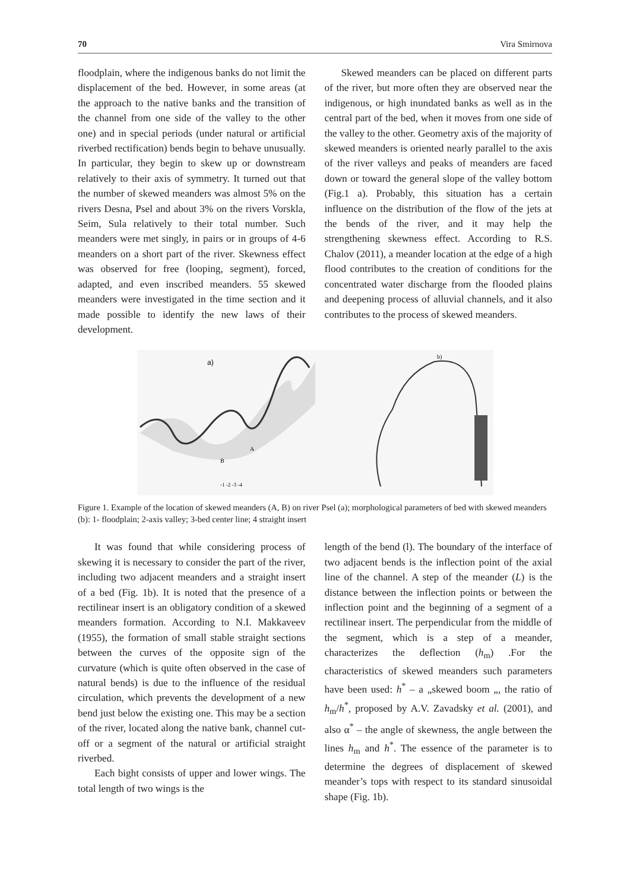70 Vira Smirnova
floodplain, where the indigenous banks do not limit the displacement of the bed. However, in some areas (at the approach to the native banks and the transition of the channel from one side of the valley to the other one) and in special periods (under natural or artificial riverbed rectification) bends begin to behave unusually. In particular, they begin to skew up or downstream relatively to their axis of symmetry. It turned out that the number of skewed meanders was almost 5% on the rivers Desna, Psel and about 3% on the rivers Vorskla, Seim, Sula relatively to their total number. Such meanders were met singly, in pairs or in groups of 4-6 meanders on a short part of the river. Skewness effect was observed for free (looping, segment), forced, adapted, and even inscribed meanders. 55 skewed meanders were investigated in the time section and it made possible to identify the new laws of their development.
Skewed meanders can be placed on different parts of the river, but more often they are observed near the indigenous, or high inundated banks as well as in the central part of the bed, when it moves from one side of the valley to the other. Geometry axis of the majority of skewed meanders is oriented nearly parallel to the axis of the river valleys and peaks of meanders are faced down or toward the general slope of the valley bottom (Fig.1 a). Probably, this situation has a certain influence on the distribution of the flow of the jets at the bends of the river, and it may help the strengthening skewness effect. According to R.S. Chalov (2011), a meander location at the edge of a high flood contributes to the creation of conditions for the concentrated water discharge from the flooded plains and deepening process of alluvial channels, and it also contributes to the process of skewed meanders.
a)
B
A
b)
-1 -2 -3 -4
Figure 1. Example of the location of skewed meanders (A, B) on river Psel (a); morphological parameters of bed with skewed meanders (b): 1- floodplain; 2-axis valley; 3-bed center line; 4 straight insert
It was found that while considering process of skewing it is necessary to consider the part of the river, including two adjacent meanders and a straight insert of a bed (Fig. 1b). It is noted that the presence of a rectilinear insert is an obligatory condition of a skewed meanders formation. According to N.I. Makkaveev (1955), the formation of small stable straight sections between the curves of the opposite sign of the curvature (which is quite often observed in the case of natural bends) is due to the influence of the residual circulation, which prevents the development of a new bend just below the existing one. This may be a section of the river, located along the native bank, channel cut-off or a segment of the natural or artificial straight riverbed.
Each bight consists of upper and lower wings. The total length of two wings is the
length of the bend (l). The boundary of the interface of two adjacent bends is the inflection point of the axial line of the channel. A step of the meander (L) is the distance between the inflection points or between the inflection point and the beginning of a segment of a rectilinear insert. The perpendicular from the middle of the segment, which is a step of a meander, characterizes the deflection (h<sub>m</sub>) .For the characteristics of skewed meanders such parameters have been used: h<sup>*</sup> – a „skewed boom „, the ratio of h<sub>m</sub>/h<sup>*</sup>, proposed by A.V. Zavadsky et al. (2001), and also α<sup>*</sup> – the angle of skewness, the angle between the lines h<sub>m</sub> and h<sup>*</sup>. The essence of the parameter is to determine the degrees of displacement of skewed meander’s tops with respect to its standard sinusoidal shape (Fig. 1b).